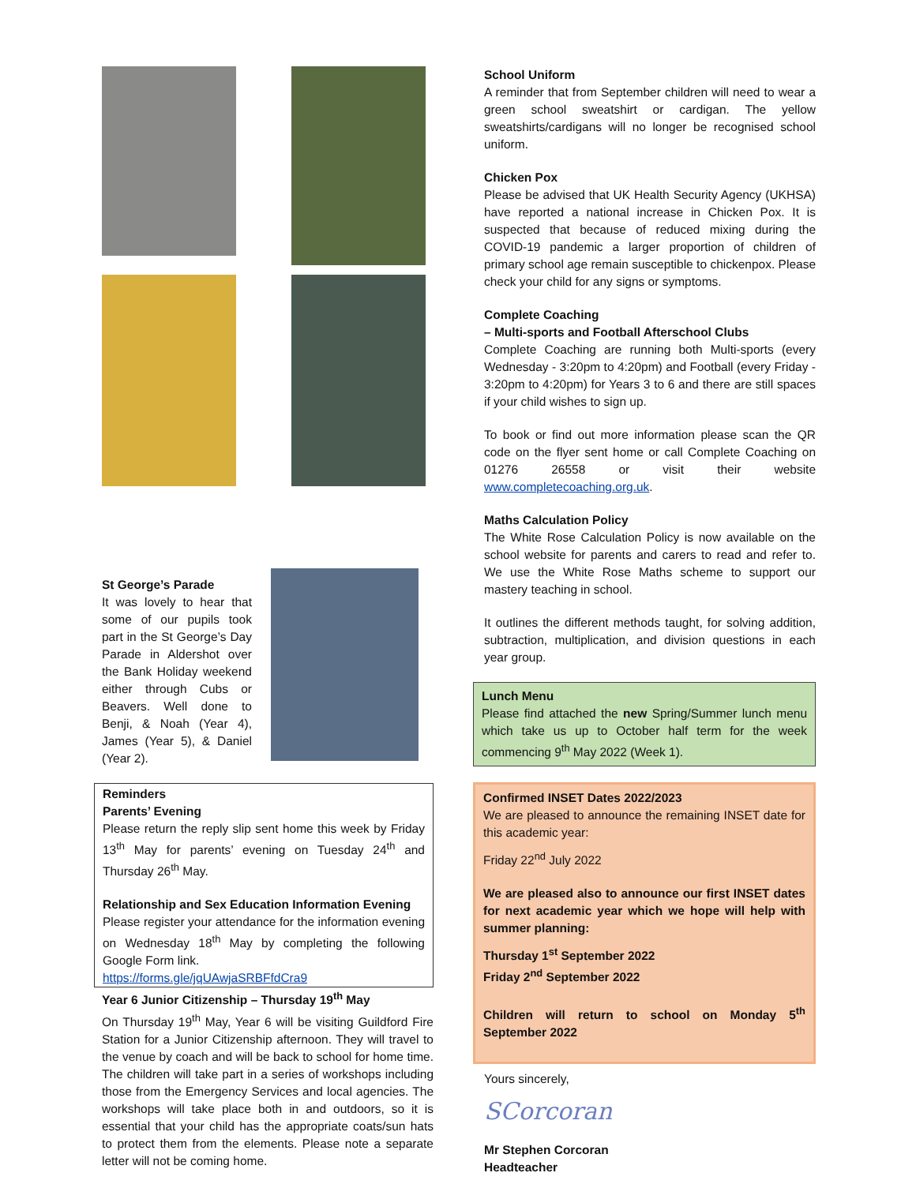St George’s Parade
It was lovely to hear that some of our pupils took part in the St George’s Day Parade in Aldershot over the Bank Holiday weekend either through Cubs or Beavers. Well done to Benji, & Noah (Year 4), James (Year 5), & Daniel (Year 2).
Reminders
Parents’ Evening
Please return the reply slip sent home this week by Friday 13<sup>th</sup> May for parents’ evening on Tuesday 24<sup>th</sup> and Thursday 26<sup>th</sup> May.
Relationship and Sex Education Information Evening
Please register your attendance for the information evening on Wednesday 18<sup>th</sup> May by completing the following Google Form link.
https://forms.gle/jqUAwjaSRBFfdCra9
Year 6 Junior Citizenship – Thursday 19<sup>th</sup> May
On Thursday 19<sup>th</sup> May, Year 6 will be visiting Guildford Fire Station for a Junior Citizenship afternoon. They will travel to the venue by coach and will be back to school for home time. The children will take part in a series of workshops including those from the Emergency Services and local agencies. The workshops will take place both in and outdoors, so it is essential that your child has the appropriate coats/sun hats to protect them from the elements. Please note a separate letter will not be coming home.
School Uniform
A reminder that from September children will need to wear a green school sweatshirt or cardigan. The yellow sweatshirts/cardigans will no longer be recognised school uniform.
Chicken Pox
Please be advised that UK Health Security Agency (UKHSA) have reported a national increase in Chicken Pox. It is suspected that because of reduced mixing during the COVID-19 pandemic a larger proportion of children of primary school age remain susceptible to chickenpox. Please check your child for any signs or symptoms.
Complete Coaching
– Multi-sports and Football Afterschool Clubs
Complete Coaching are running both Multi-sports (every Wednesday - 3:20pm to 4:20pm) and Football (every Friday - 3:20pm to 4:20pm) for Years 3 to 6 and there are still spaces if your child wishes to sign up.
To book or find out more information please scan the QR code on the flyer sent home or call Complete Coaching on 01276 26558 or visit their website www.completecoaching.org.uk.
Maths Calculation Policy
The White Rose Calculation Policy is now available on the school website for parents and carers to read and refer to. We use the White Rose Maths scheme to support our mastery teaching in school.
It outlines the different methods taught, for solving addition, subtraction, multiplication, and division questions in each year group.
Lunch Menu
Please find attached the new Spring/Summer lunch menu which take us up to October half term for the week commencing 9<sup>th</sup> May 2022 (Week 1).
Confirmed INSET Dates 2022/2023
We are pleased to announce the remaining INSET date for this academic year:
Friday 22<sup>nd</sup> July 2022
We are pleased also to announce our first INSET dates for next academic year which we hope will help with summer planning:
Thursday 1<sup>st</sup> September 2022
Friday 2<sup>nd</sup> September 2022
Children will return to school on Monday 5<sup>th</sup> September 2022
Yours sincerely,
SCorcoran
Mr Stephen Corcoran
Headteacher